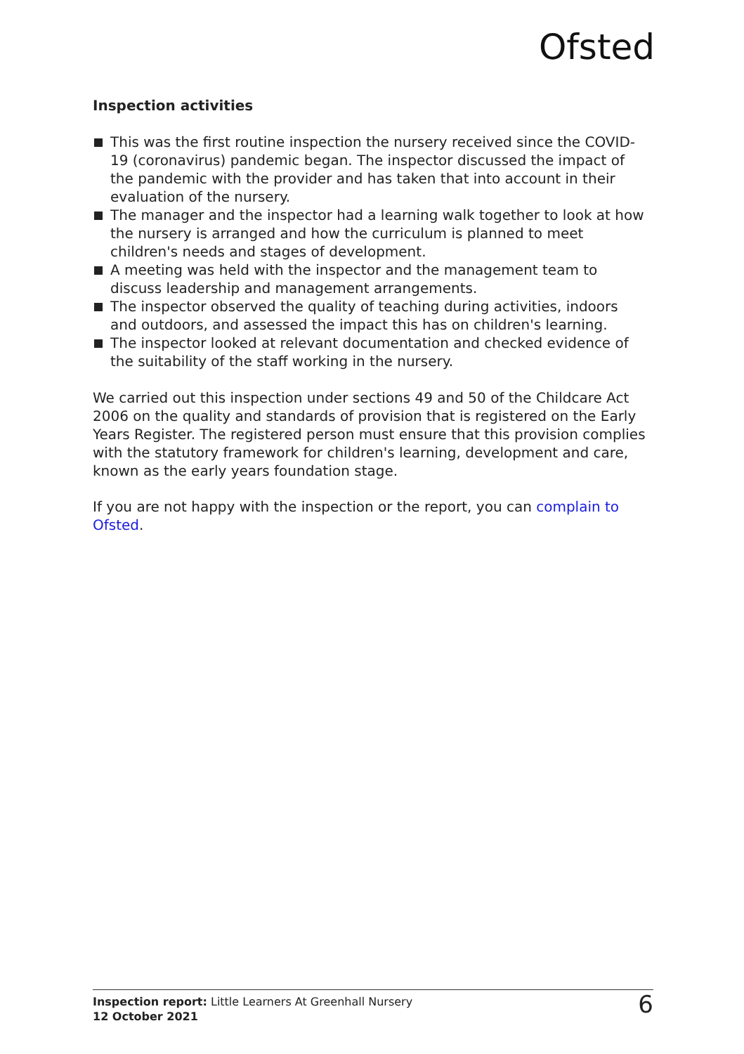Ofsted
Inspection activities
This was the first routine inspection the nursery received since the COVID-19 (coronavirus) pandemic began. The inspector discussed the impact of the pandemic with the provider and has taken that into account in their evaluation of the nursery.
The manager and the inspector had a learning walk together to look at how the nursery is arranged and how the curriculum is planned to meet children's needs and stages of development.
A meeting was held with the inspector and the management team to discuss leadership and management arrangements.
The inspector observed the quality of teaching during activities, indoors and outdoors, and assessed the impact this has on children's learning.
The inspector looked at relevant documentation and checked evidence of the suitability of the staff working in the nursery.
We carried out this inspection under sections 49 and 50 of the Childcare Act 2006 on the quality and standards of provision that is registered on the Early Years Register. The registered person must ensure that this provision complies with the statutory framework for children's learning, development and care, known as the early years foundation stage.
If you are not happy with the inspection or the report, you can complain to Ofsted.
Inspection report: Little Learners At Greenhall Nursery
12 October 2021
6